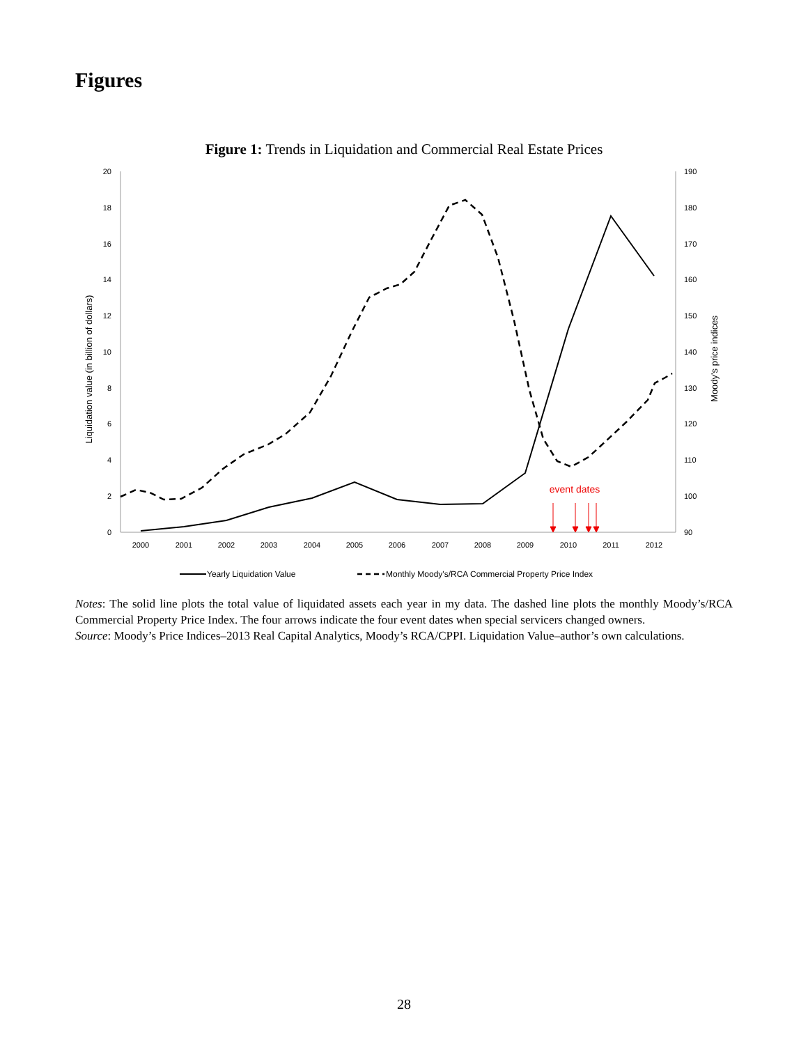Figures
Figure 1: Trends in Liquidation and Commercial Real Estate Prices
0
2
4
6
8
10
12
14
16
18
20
90
100
110
120
130
140
150
160
170
180
190
2000
2001
2002
2003
2004
2005
2006
2007
2008
2009
2010
2011
2012
Liquidation value (in billion of dollars)
Moody's price indices
event dates
Yearly Liquidation Value
Monthly Moody's/RCA Commercial Property Price Index
Notes: The solid line plots the total value of liquidated assets each year in my data. The dashed line plots the monthly Moody’s/RCA Commercial Property Price Index. The four arrows indicate the four event dates when special servicers changed owners.
Source: Moody’s Price Indices–2013 Real Capital Analytics, Moody’s RCA/CPPI. Liquidation Value–author’s own calculations.
28